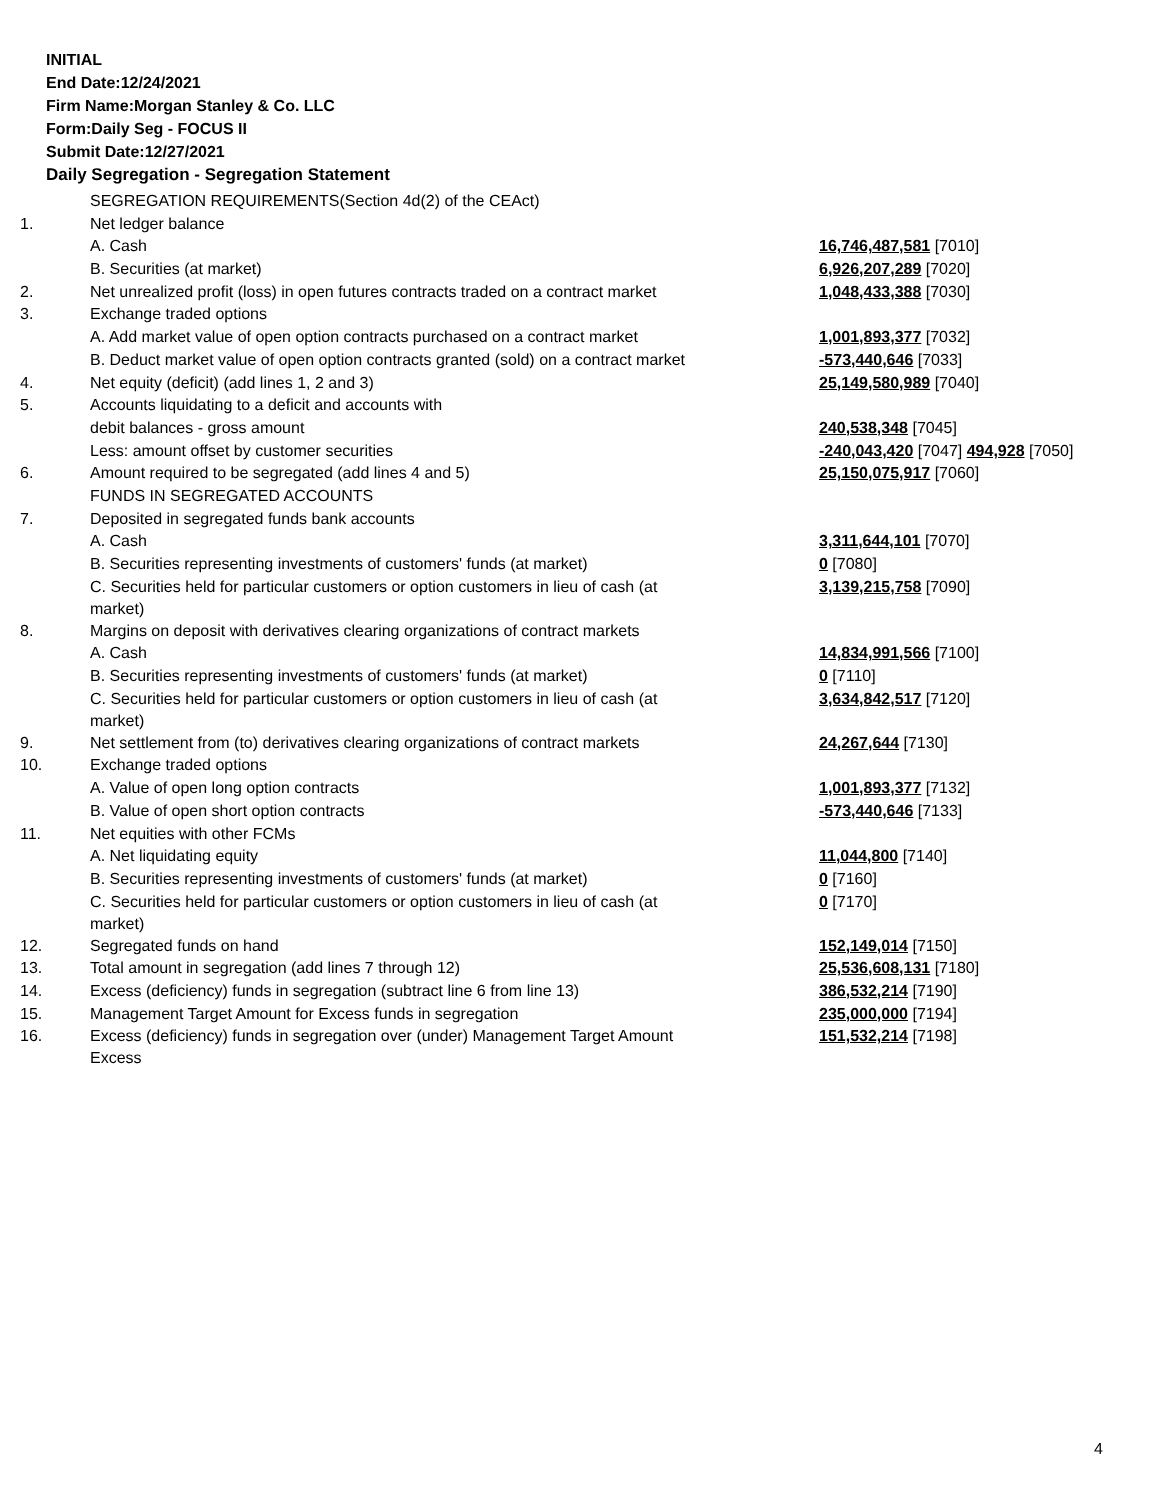INITIAL
End Date:12/24/2021
Firm Name:Morgan Stanley & Co. LLC
Form:Daily Seg - FOCUS II
Submit Date:12/27/2021
Daily Segregation - Segregation Statement
| | SEGREGATION REQUIREMENTS(Section 4d(2) of the CEAct) | |
| 1. | Net ledger balance | |
| | A. Cash | 16,746,487,581 [7010] |
| | B. Securities (at market) | 6,926,207,289 [7020] |
| 2. | Net unrealized profit (loss) in open futures contracts traded on a contract market | 1,048,433,388 [7030] |
| 3. | Exchange traded options | |
| | A. Add market value of open option contracts purchased on a contract market | 1,001,893,377 [7032] |
| | B. Deduct market value of open option contracts granted (sold) on a contract market | -573,440,646 [7033] |
| 4. | Net equity (deficit) (add lines 1, 2 and 3) | 25,149,580,989 [7040] |
| 5. | Accounts liquidating to a deficit and accounts with | |
| | debit balances - gross amount | 240,538,348 [7045] |
| | Less: amount offset by customer securities | -240,043,420 [7047] 494,928 [7050] |
| 6. | Amount required to be segregated (add lines 4 and 5) | 25,150,075,917 [7060] |
| | FUNDS IN SEGREGATED ACCOUNTS | |
| 7. | Deposited in segregated funds bank accounts | |
| | A. Cash | 3,311,644,101 [7070] |
| | B. Securities representing investments of customers' funds (at market) | 0 [7080] |
| | C. Securities held for particular customers or option customers in lieu of cash (at market) | 3,139,215,758 [7090] |
| 8. | Margins on deposit with derivatives clearing organizations of contract markets | |
| | A. Cash | 14,834,991,566 [7100] |
| | B. Securities representing investments of customers' funds (at market) | 0 [7110] |
| | C. Securities held for particular customers or option customers in lieu of cash (at market) | 3,634,842,517 [7120] |
| 9. | Net settlement from (to) derivatives clearing organizations of contract markets | 24,267,644 [7130] |
| 10. | Exchange traded options | |
| | A. Value of open long option contracts | 1,001,893,377 [7132] |
| | B. Value of open short option contracts | -573,440,646 [7133] |
| 11. | Net equities with other FCMs | |
| | A. Net liquidating equity | 11,044,800 [7140] |
| | B. Securities representing investments of customers' funds (at market) | 0 [7160] |
| | C. Securities held for particular customers or option customers in lieu of cash (at market) | 0 [7170] |
| 12. | Segregated funds on hand | 152,149,014 [7150] |
| 13. | Total amount in segregation (add lines 7 through 12) | 25,536,608,131 [7180] |
| 14. | Excess (deficiency) funds in segregation (subtract line 6 from line 13) | 386,532,214 [7190] |
| 15. | Management Target Amount for Excess funds in segregation | 235,000,000 [7194] |
| 16. | Excess (deficiency) funds in segregation over (under) Management Target Amount Excess | 151,532,214 [7198] |
4